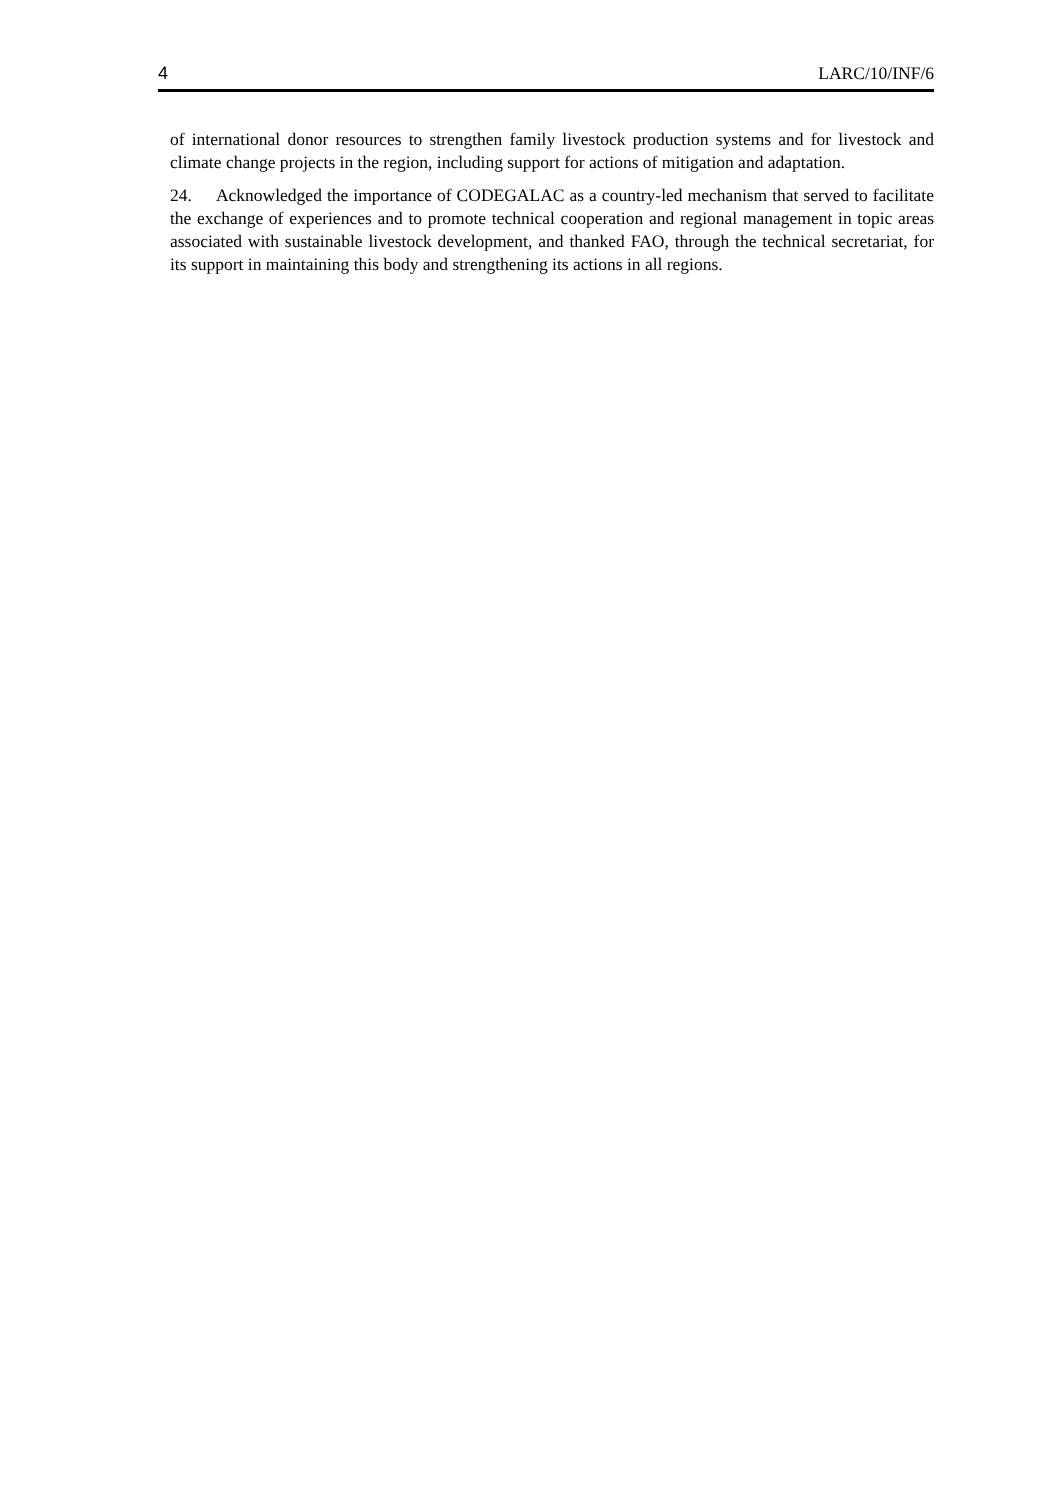4 LARC/10/INF/6
of international donor resources to strengthen family livestock production systems and for livestock and climate change projects in the region, including support for actions of mitigation and adaptation.
24. Acknowledged the importance of CODEGALAC as a country-led mechanism that served to facilitate the exchange of experiences and to promote technical cooperation and regional management in topic areas associated with sustainable livestock development, and thanked FAO, through the technical secretariat, for its support in maintaining this body and strengthening its actions in all regions.